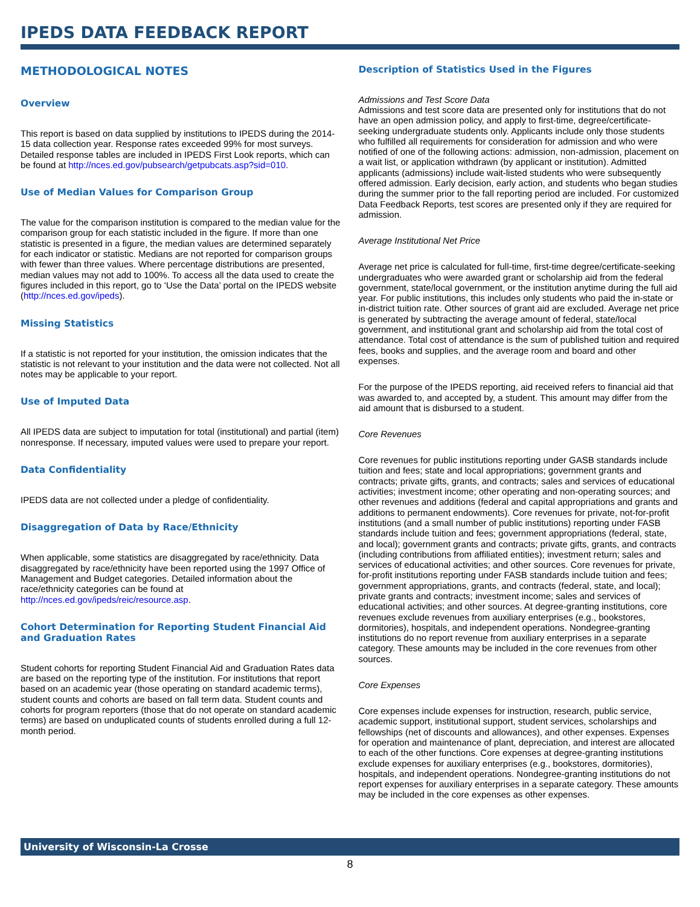IPEDS DATA FEEDBACK REPORT
METHODOLOGICAL NOTES
Overview
This report is based on data supplied by institutions to IPEDS during the 2014-15 data collection year. Response rates exceeded 99% for most surveys. Detailed response tables are included in IPEDS First Look reports, which can be found at http://nces.ed.gov/pubsearch/getpubcats.asp?sid=010.
Use of Median Values for Comparison Group
The value for the comparison institution is compared to the median value for the comparison group for each statistic included in the figure. If more than one statistic is presented in a figure, the median values are determined separately for each indicator or statistic. Medians are not reported for comparison groups with fewer than three values. Where percentage distributions are presented, median values may not add to 100%. To access all the data used to create the figures included in this report, go to ‘Use the Data’ portal on the IPEDS website (http://nces.ed.gov/ipeds).
Missing Statistics
If a statistic is not reported for your institution, the omission indicates that the statistic is not relevant to your institution and the data were not collected. Not all notes may be applicable to your report.
Use of Imputed Data
All IPEDS data are subject to imputation for total (institutional) and partial (item) nonresponse. If necessary, imputed values were used to prepare your report.
Data Confidentiality
IPEDS data are not collected under a pledge of confidentiality.
Disaggregation of Data by Race/Ethnicity
When applicable, some statistics are disaggregated by race/ethnicity. Data disaggregated by race/ethnicity have been reported using the 1997 Office of Management and Budget categories. Detailed information about the race/ethnicity categories can be found at http://nces.ed.gov/ipeds/reic/resource.asp.
Cohort Determination for Reporting Student Financial Aid and Graduation Rates
Student cohorts for reporting Student Financial Aid and Graduation Rates data are based on the reporting type of the institution. For institutions that report based on an academic year (those operating on standard academic terms), student counts and cohorts are based on fall term data. Student counts and cohorts for program reporters (those that do not operate on standard academic terms) are based on unduplicated counts of students enrolled during a full 12-month period.
Description of Statistics Used in the Figures
Admissions and Test Score Data
Admissions and test score data are presented only for institutions that do not have an open admission policy, and apply to first-time, degree/certificate-seeking undergraduate students only. Applicants include only those students who fulfilled all requirements for consideration for admission and who were notified of one of the following actions: admission, non-admission, placement on a wait list, or application withdrawn (by applicant or institution). Admitted applicants (admissions) include wait-listed students who were subsequently offered admission. Early decision, early action, and students who began studies during the summer prior to the fall reporting period are included. For customized Data Feedback Reports, test scores are presented only if they are required for admission.
Average Institutional Net Price
Average net price is calculated for full-time, first-time degree/certificate-seeking undergraduates who were awarded grant or scholarship aid from the federal government, state/local government, or the institution anytime during the full aid year. For public institutions, this includes only students who paid the in-state or in-district tuition rate. Other sources of grant aid are excluded. Average net price is generated by subtracting the average amount of federal, state/local government, and institutional grant and scholarship aid from the total cost of attendance. Total cost of attendance is the sum of published tuition and required fees, books and supplies, and the average room and board and other expenses.
For the purpose of the IPEDS reporting, aid received refers to financial aid that was awarded to, and accepted by, a student. This amount may differ from the aid amount that is disbursed to a student.
Core Revenues
Core revenues for public institutions reporting under GASB standards include tuition and fees; state and local appropriations; government grants and contracts; private gifts, grants, and contracts; sales and services of educational activities; investment income; other operating and non-operating sources; and other revenues and additions (federal and capital appropriations and grants and additions to permanent endowments). Core revenues for private, not-for-profit institutions (and a small number of public institutions) reporting under FASB standards include tuition and fees; government appropriations (federal, state, and local); government grants and contracts; private gifts, grants, and contracts (including contributions from affiliated entities); investment return; sales and services of educational activities; and other sources. Core revenues for private, for-profit institutions reporting under FASB standards include tuition and fees; government appropriations, grants, and contracts (federal, state, and local); private grants and contracts; investment income; sales and services of educational activities; and other sources. At degree-granting institutions, core revenues exclude revenues from auxiliary enterprises (e.g., bookstores, dormitories), hospitals, and independent operations. Nondegree-granting institutions do no report revenue from auxiliary enterprises in a separate category. These amounts may be included in the core revenues from other sources.
Core Expenses
Core expenses include expenses for instruction, research, public service, academic support, institutional support, student services, scholarships and fellowships (net of discounts and allowances), and other expenses. Expenses for operation and maintenance of plant, depreciation, and interest are allocated to each of the other functions. Core expenses at degree-granting institutions exclude expenses for auxiliary enterprises (e.g., bookstores, dormitories), hospitals, and independent operations. Nondegree-granting institutions do not report expenses for auxiliary enterprises in a separate category. These amounts may be included in the core expenses as other expenses.
University of Wisconsin-La Crosse
8